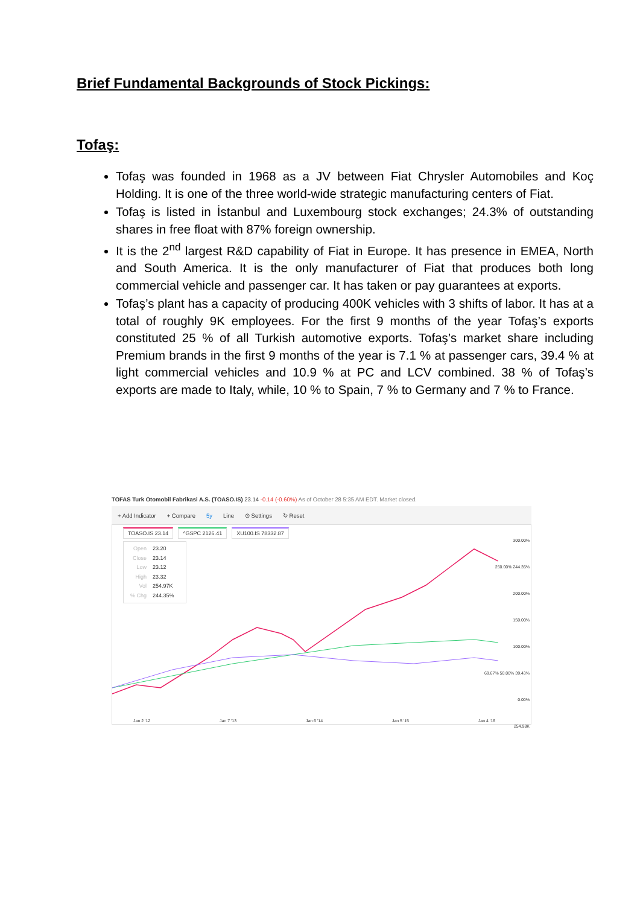Brief Fundamental Backgrounds of Stock Pickings:
Tofaş:
Tofaş was founded in 1968 as a JV between Fiat Chrysler Automobiles and Koç Holding. It is one of the three world-wide strategic manufacturing centers of Fiat.
Tofaş is listed in İstanbul and Luxembourg stock exchanges; 24.3% of outstanding shares in free float with 87% foreign ownership.
It is the 2<sup>nd</sup> largest R&D capability of Fiat in Europe. It has presence in EMEA, North and South America. It is the only manufacturer of Fiat that produces both long commercial vehicle and passenger car. It has taken or pay guarantees at exports.
Tofaş’s plant has a capacity of producing 400K vehicles with 3 shifts of labor. It has at a total of roughly 9K employees. For the first 9 months of the year Tofaş’s exports constituted 25 % of all Turkish automotive exports. Tofaş’s market share including Premium brands in the first 9 months of the year is 7.1 % at passenger cars, 39.4 % at light commercial vehicles and 10.9 % at PC and LCV combined. 38 % of Tofaş’s exports are made to Italy, while, 10 % to Spain, 7 % to Germany and 7 % to France.
TOFAS Turk Otomobil Fabrikasi A.S. (TOASO.IS) 23.14 -0.14 (-0.60%) As of October 28 5:35 AM EDT. Market closed.
+ Add Indicator + Compare 5y Line ⊙ Settings ↻ Reset
TOASO.IS 23.14 ^GSPC 2126.41 XU100.IS 78332.87
Open 23.20
Close 23.14
Low 23.12
High 23.32
Vol 254.97K
% Chg 244.35%
300.00%
250.00% 244.35%
200.00%
150.00%
100.00%
69.67% 50.00% 39.43%
0.00%
254.98K
Jan 2 '12 Jan 7 '13 Jan 6 '14 Jan 5 '15 Jan 4 '16